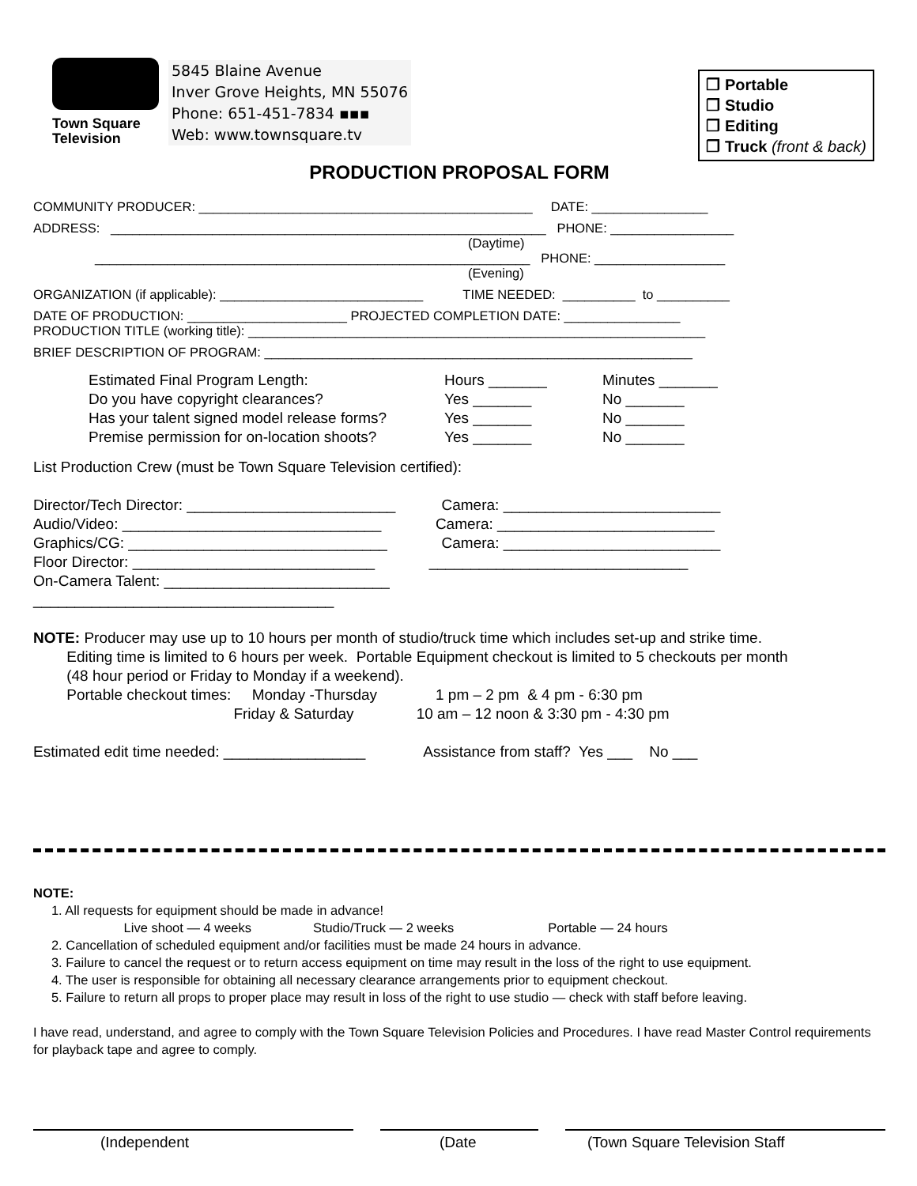Town Square
Television
5845 Blaine Avenue
Inver Grove Heights, MN 55076
Phone: 651-451-7834 ▪▪▪
Web: www.townsquare.tv
❒ Portable
❒ Studio
❒ Editing
❒ Truck (front & back)
PRODUCTION PROPOSAL FORM
COMMUNITY PRODUCER: ______________________________________________ DATE: ________________
ADDRESS: ____________________________________________________________ PHONE: _________________ (Daytime) ____________________________________________________________ PHONE: __________________ (Evening)
ORGANIZATION (if applicable): ____________________________ TIME NEEDED: __________ to __________
DATE OF PRODUCTION: ______________________ PROJECTED COMPLETION DATE: ________________ PRODUCTION TITLE (working title): _______________________________________________________________
BRIEF DESCRIPTION OF PROGRAM: ___________________________________________________________
Estimated Final Program Length:
Hours _______
Minutes _______
Do you have copyright clearances?
Yes _______
No _______
Has your talent signed model release forms?
Yes _______
No _______
Premise permission for on-location shoots?
Yes _______
No _______
List Production Crew (must be Town Square Television certified): Director/Tech Director: _________________________ Camera: __________________________ Audio/Video: _______________________________ Camera: __________________________ Graphics/CG: _______________________________ Camera: __________________________ Floor Director: _____________________________ _______________________________ On-Camera Talent: ___________________________ ____________________________________ NOTE: Producer may use up to 10 hours per month of studio/truck time which includes set-up and strike time. Editing time is limited to 6 hours per week. Portable Equipment checkout is limited to 5 checkouts per month (48 hour period or Friday to Monday if a weekend). Portable checkout times: Monday -Thursday 1 pm – 2 pm & 4 pm - 6:30 pm Friday & Saturday 10 am – 12 noon & 3:30 pm - 4:30 pm Estimated edit time needed: _________________ Assistance from staff? Yes ___ No ___
NOTE:
1. All requests for equipment should be made in advance!
Live shoot — 4 weeks Studio/Truck — 2 weeks Portable — 24 hours
2. Cancellation of scheduled equipment and/or facilities must be made 24 hours in advance.
3. Failure to cancel the request or to return access equipment on time may result in the loss of the right to use equipment.
4. The user is responsible for obtaining all necessary clearance arrangements prior to equipment checkout.
5. Failure to return all props to proper place may result in loss of the right to use studio — check with staff before leaving.
I have read, understand, and agree to comply with the Town Square Television Policies and Procedures. I have read Master Control requirements for playback tape and agree to comply.
(Independent (Date (Town Square Television Staff